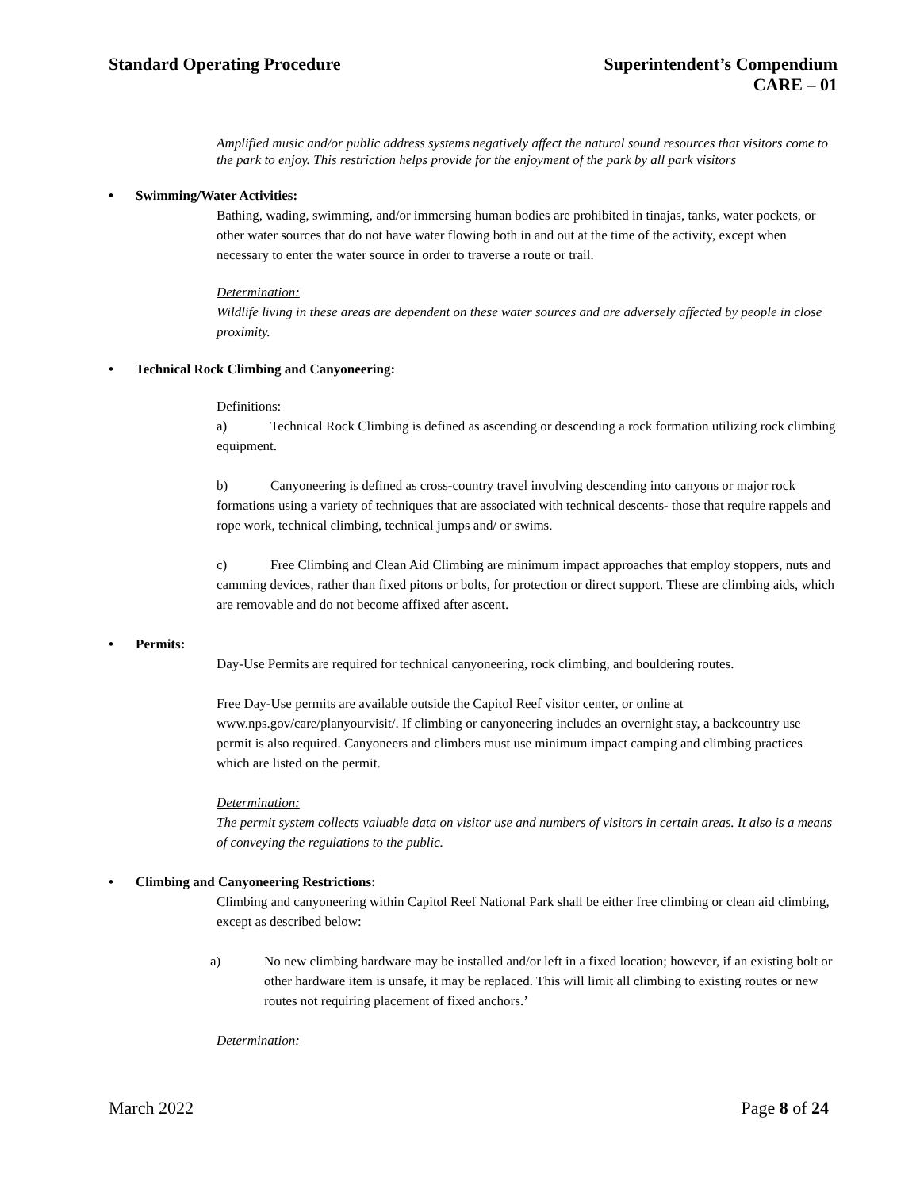Standard Operating Procedure Superintendent’s Compendium
CARE – 01
Amplified music and/or public address systems negatively affect the natural sound resources that visitors come to the park to enjoy. This restriction helps provide for the enjoyment of the park by all park visitors
• Swimming/Water Activities:
Bathing, wading, swimming, and/or immersing human bodies are prohibited in tinajas, tanks, water pockets, or other water sources that do not have water flowing both in and out at the time of the activity, except when necessary to enter the water source in order to traverse a route or trail.
Determination:
Wildlife living in these areas are dependent on these water sources and are adversely affected by people in close proximity.
• Technical Rock Climbing and Canyoneering:
Definitions:
a) Technical Rock Climbing is defined as ascending or descending a rock formation utilizing rock climbing equipment.
b) Canyoneering is defined as cross-country travel involving descending into canyons or major rock formations using a variety of techniques that are associated with technical descents- those that require rappels and rope work, technical climbing, technical jumps and/ or swims.
c) Free Climbing and Clean Aid Climbing are minimum impact approaches that employ stoppers, nuts and camming devices, rather than fixed pitons or bolts, for protection or direct support. These are climbing aids, which are removable and do not become affixed after ascent.
• Permits:
Day-Use Permits are required for technical canyoneering, rock climbing, and bouldering routes.
Free Day-Use permits are available outside the Capitol Reef visitor center, or online at www.nps.gov/care/planyourvisit/. If climbing or canyoneering includes an overnight stay, a backcountry use permit is also required. Canyoneers and climbers must use minimum impact camping and climbing practices which are listed on the permit.
Determination:
The permit system collects valuable data on visitor use and numbers of visitors in certain areas. It also is a means of conveying the regulations to the public.
• Climbing and Canyoneering Restrictions:
Climbing and canyoneering within Capitol Reef National Park shall be either free climbing or clean aid climbing, except as described below:
a) No new climbing hardware may be installed and/or left in a fixed location; however, if an existing bolt or other hardware item is unsafe, it may be replaced. This will limit all climbing to existing routes or new routes not requiring placement of fixed anchors.’
Determination:
March 2022 Page 8 of 24